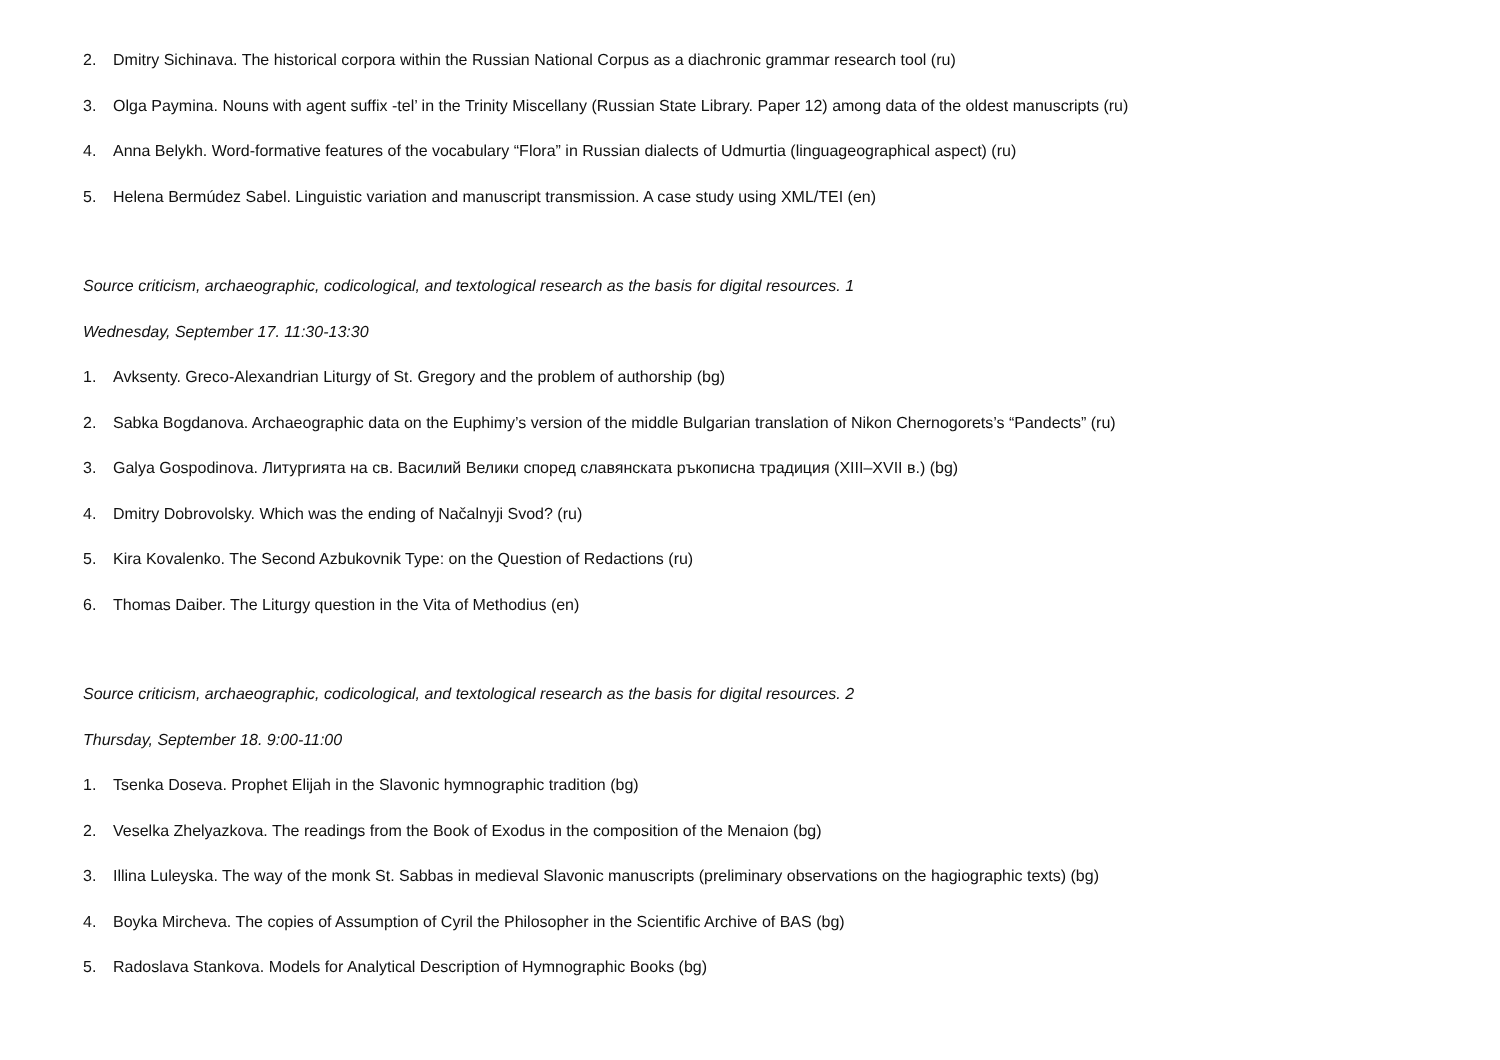2. Dmitry Sichinava. The historical corpora within the Russian National Corpus as a diachronic grammar research tool (ru)
3. Olga Paymina. Nouns with agent suffix -tel’ in the Trinity Miscellany (Russian State Library. Paper 12) among data of the oldest manuscripts (ru)
4. Anna Belykh. Word-formative features of the vocabulary “Flora” in Russian dialects of Udmurtia (linguageographical aspect) (ru)
5. Helena Bermúdez Sabel. Linguistic variation and manuscript transmission. A case study using XML/TEI (en)
Source criticism, archaeographic, codicological, and textological research as the basis for digital resources. 1
Wednesday, September 17. 11:30-13:30
1. Avksenty. Greco-Alexandrian Liturgy of St. Gregory and the problem of authorship (bg)
2. Sabka Bogdanova. Archaeographic data on the Euphimy’s version of the middle Bulgarian translation of Nikon Chernogorets’s “Pandects” (ru)
3. Galya Gospodinova. Литургията на св. Василий Велики според славянската ръкописна традиция (XIII–XVII в.) (bg)
4. Dmitry Dobrovolsky. Which was the ending of Načalnyji Svod? (ru)
5. Kira Kovalenko. The Second Azbukovnik Type: on the Question of Redactions (ru)
6. Thomas Daiber. The Liturgy question in the Vita of Methodius (en)
Source criticism, archaeographic, codicological, and textological research as the basis for digital resources. 2
Thursday, September 18. 9:00-11:00
1. Tsenka Doseva. Prophet Elijah in the Slavonic hymnographic tradition (bg)
2. Veselka Zhelyazkova. The readings from the Book of Exodus in the composition of the Menaion (bg)
3. Illina Luleyska. The way of the monk St. Sabbas in medieval Slavonic manuscripts (preliminary observations on the hagiographic texts) (bg)
4. Boyka Mircheva. The copies of Assumption of Cyril the Philosopher in the Scientific Archive of BAS (bg)
5. Radoslava Stankova. Models for Analytical Description of Hymnographic Books (bg)